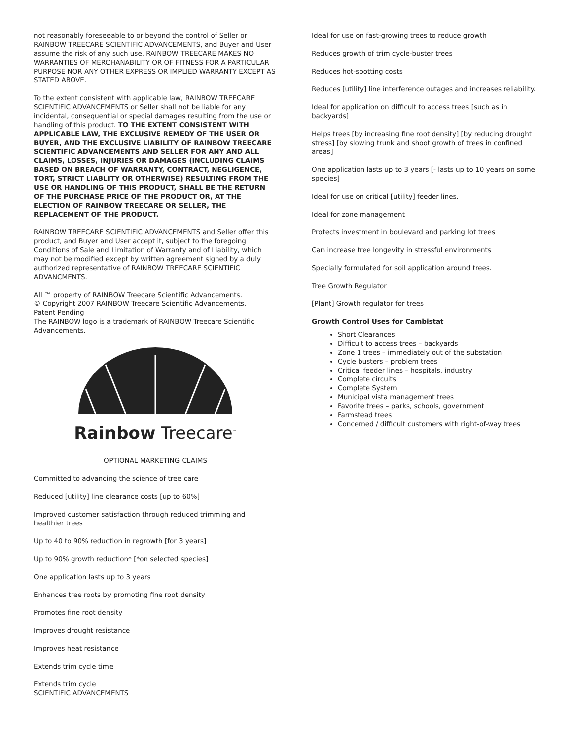not reasonably foreseeable to or beyond the control of Seller or RAINBOW TREECARE SCIENTIFIC ADVANCEMENTS, and Buyer and User assume the risk of any such use. RAINBOW TREECARE MAKES NO WARRANTIES OF MERCHANABILITY OR OF FITNESS FOR A PARTICULAR PURPOSE NOR ANY OTHER EXPRESS OR IMPLIED WARRANTY EXCEPT AS STATED ABOVE.
To the extent consistent with applicable law, RAINBOW TREECARE SCIENTIFIC ADVANCEMENTS or Seller shall not be liable for any incidental, consequential or special damages resulting from the use or handling of this product. TO THE EXTENT CONSISTENT WITH APPLICABLE LAW, THE EXCLUSIVE REMEDY OF THE USER OR BUYER, AND THE EXCLUSIVE LIABILITY OF RAINBOW TREECARE SCIENTIFIC ADVANCEMENTS AND SELLER FOR ANY AND ALL CLAIMS, LOSSES, INJURIES OR DAMAGES (INCLUDING CLAIMS BASED ON BREACH OF WARRANTY, CONTRACT, NEGLIGENCE, TORT, STRICT LIABLITY OR OTHERWISE) RESULTING FROM THE USE OR HANDLING OF THIS PRODUCT, SHALL BE THE RETURN OF THE PURCHASE PRICE OF THE PRODUCT OR, AT THE ELECTION OF RAINBOW TREECARE OR SELLER, THE REPLACEMENT OF THE PRODUCT.
RAINBOW TREECARE SCIENTIFIC ADVANCEMENTS and Seller offer this product, and Buyer and User accept it, subject to the foregoing Conditions of Sale and Limitation of Warranty and of Liability, which may not be modified except by written agreement signed by a duly authorized representative of RAINBOW TREECARE SCIENTIFIC ADVANCMENTS.
All ™ property of RAINBOW Treecare Scientific Advancements.
© Copyright 2007 RAINBOW Treecare Scientific Advancements.
Patent Pending
The RAINBOW logo is a trademark of RAINBOW Treecare Scientific Advancements.
Rainbow Treecare<sup>™</sup>
OPTIONAL MARKETING CLAIMS
Committed to advancing the science of tree care
Reduced [utility] line clearance costs [up to 60%]
Improved customer satisfaction through reduced trimming and healthier trees
Up to 40 to 90% reduction in regrowth [for 3 years]
Up to 90% growth reduction* [*on selected species]
One application lasts up to 3 years
Enhances tree roots by promoting fine root density
Promotes fine root density
Improves drought resistance
Improves heat resistance
Extends trim cycle time
Extends trim cycle
SCIENTIFIC ADVANCEMENTS
Ideal for use on fast-growing trees to reduce growth
Reduces growth of trim cycle-buster trees
Reduces hot-spotting costs
Reduces [utility] line interference outages and increases reliability.
Ideal for application on difficult to access trees [such as in backyards]
Helps trees [by increasing fine root density] [by reducing drought stress] [by slowing trunk and shoot growth of trees in confined areas]
One application lasts up to 3 years [- lasts up to 10 years on some species]
Ideal for use on critical [utility] feeder lines.
Ideal for zone management
Protects investment in boulevard and parking lot trees
Can increase tree longevity in stressful environments
Specially formulated for soil application around trees.
Tree Growth Regulator
[Plant] Growth regulator for trees
Growth Control Uses for Cambistat
Short Clearances
Difficult to access trees – backyards
Zone 1 trees – immediately out of the substation
Cycle busters – problem trees
Critical feeder lines – hospitals, industry
Complete circuits
Complete System
Municipal vista management trees
Favorite trees – parks, schools, government
Farmstead trees
Concerned / difficult customers with right-of-way trees